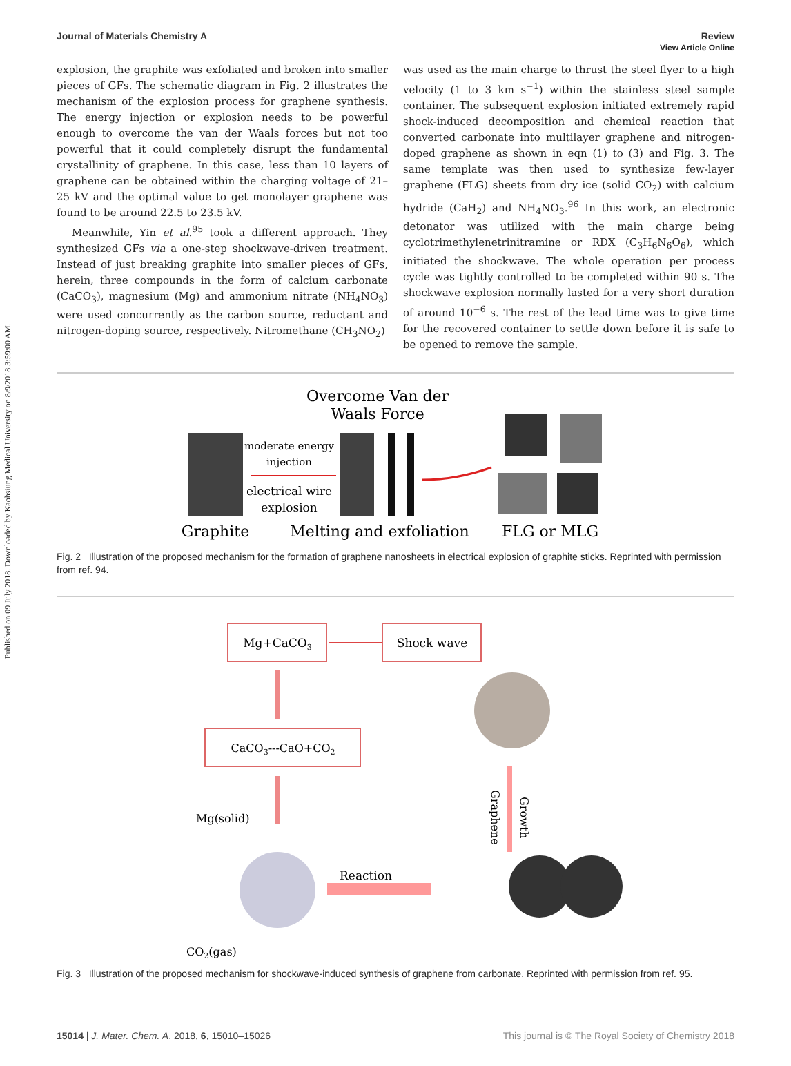Published on 09 July 2018. Downloaded by Kaohsiung Medical University on 8/9/2018 3:59:00 AM.
View Article Online
Journal of Materials Chemistry A Review
explosion, the graphite was exfoliated and broken into smaller pieces of GFs. The schematic diagram in Fig. 2 illustrates the mechanism of the explosion process for graphene synthesis. The energy injection or explosion needs to be powerful enough to overcome the van der Waals forces but not too powerful that it could completely disrupt the fundamental crystallinity of graphene. In this case, less than 10 layers of graphene can be obtained within the charging voltage of 21–25 kV and the optimal value to get monolayer graphene was found to be around 22.5 to 23.5 kV.
Meanwhile, Yin et al.<sup>95</sup> took a different approach. They synthesized GFs via a one-step shockwave-driven treatment. Instead of just breaking graphite into smaller pieces of GFs, herein, three compounds in the form of calcium carbonate (CaCO<sub>3</sub>), magnesium (Mg) and ammonium nitrate (NH<sub>4</sub>NO<sub>3</sub>) were used concurrently as the carbon source, reductant and nitrogen-doping source, respectively. Nitromethane (CH<sub>3</sub>NO<sub>2</sub>)
was used as the main charge to thrust the steel flyer to a high velocity (1 to 3 km s<sup>−1</sup>) within the stainless steel sample container. The subsequent explosion initiated extremely rapid shock-induced decomposition and chemical reaction that converted carbonate into multilayer graphene and nitrogen-doped graphene as shown in eqn (1) to (3) and Fig. 3. The same template was then used to synthesize few-layer graphene (FLG) sheets from dry ice (solid CO<sub>2</sub>) with calcium hydride (CaH<sub>2</sub>) and NH<sub>4</sub>NO<sub>3</sub>.<sup>96</sup> In this work, an electronic detonator was utilized with the main charge being cyclotrimethylenetrinitramine or RDX (C<sub>3</sub>H<sub>6</sub>N<sub>6</sub>O<sub>6</sub>), which initiated the shockwave. The whole operation per process cycle was tightly controlled to be completed within 90 s. The shockwave explosion normally lasted for a very short duration of around 10<sup>−6</sup> s. The rest of the lead time was to give time for the recovered container to settle down before it is safe to be opened to remove the sample.
Overcome Van der
Waals Force
moderate energy
injection
electrical wire
explosion
Graphite
Melting and exfoliation
FLG or MLG
Fig. 2 Illustration of the proposed mechanism for the formation of graphene nanosheets in electrical explosion of graphite sticks. Reprinted with permission from ref. 94.
Mg+CaCO3
Shock wave
CaCO3---CaO+CO2
Mg(solid)
Reaction
Graphene
Growth
CO2(gas)
Fig. 3 Illustration of the proposed mechanism for shockwave-induced synthesis of graphene from carbonate. Reprinted with permission from ref. 95.
15014 | J. Mater. Chem. A, 2018, 6, 15010–15026 This journal is © The Royal Society of Chemistry 2018